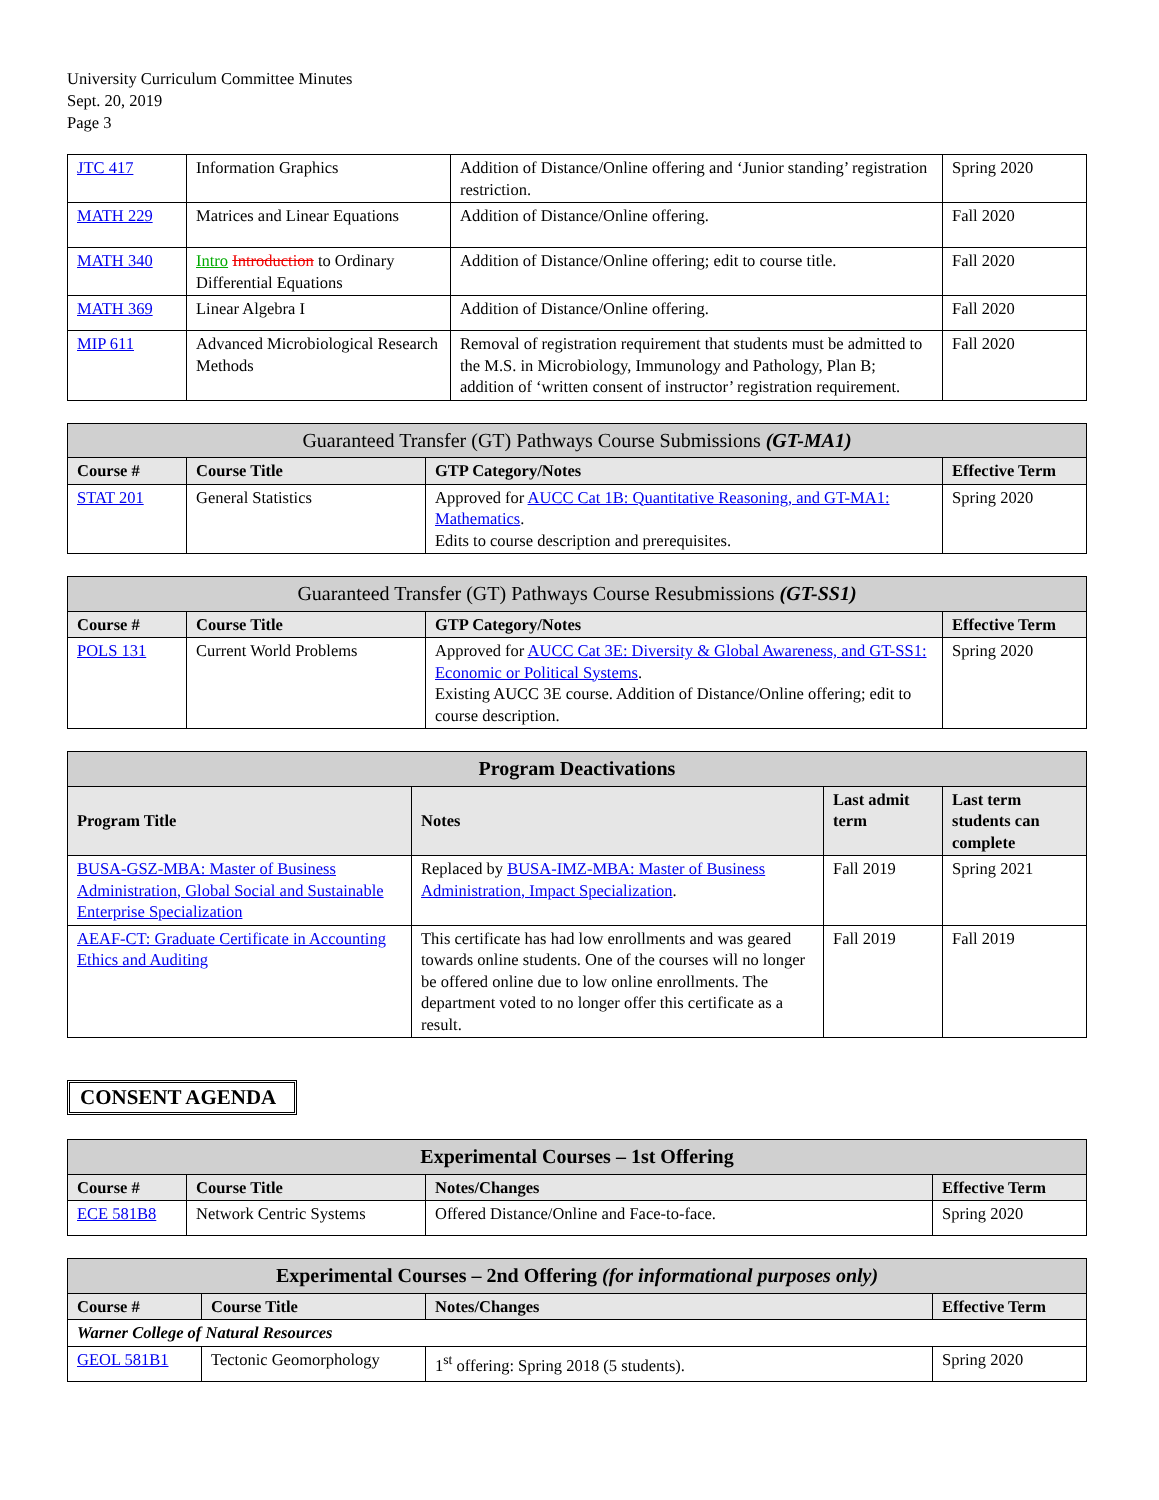University Curriculum Committee Minutes
Sept. 20, 2019
Page 3
| JTC 417 | Information Graphics | Addition of Distance/Online offering and ‘Junior standing’ registration restriction. | Spring 2020 |
| MATH 229 | Matrices and Linear Equations | Addition of Distance/Online offering. | Fall 2020 |
| MATH 340 | Intro Introduction to Ordinary Differential Equations | Addition of Distance/Online offering; edit to course title. | Fall 2020 |
| MATH 369 | Linear Algebra I | Addition of Distance/Online offering. | Fall 2020 |
| MIP 611 | Advanced Microbiological Research Methods | Removal of registration requirement that students must be admitted to the M.S. in Microbiology, Immunology and Pathology, Plan B; addition of ‘written consent of instructor’ registration requirement. | Fall 2020 |
| Guaranteed Transfer (GT) Pathways Course Submissions (GT-MA1) | | | |
| Course # | Course Title | GTP Category/Notes | Effective Term |
| STAT 201 | General Statistics | Approved for AUCC Cat 1B: Quantitative Reasoning, and GT-MA1: Mathematics . Edits to course description and prerequisites. | Spring 2020 |
| Guaranteed Transfer (GT) Pathways Course Resubmissions (GT-SS1) | | | |
| Course # | Course Title | GTP Category/Notes | Effective Term |
| POLS 131 | Current World Problems | Approved for AUCC Cat 3E: Diversity & Global Awareness, and GT-SS1: Economic or Political Systems . Existing AUCC 3E course. Addition of Distance/Online offering; edit to course description. | Spring 2020 |
| Program Deactivations | | | |
| Program Title | Notes | Last admit term | Last term students can complete |
| BUSA-GSZ-MBA: Master of Business Administration, Global Social and Sustainable Enterprise Specialization | Replaced by BUSA-IMZ-MBA: Master of Business Administration, Impact Specialization . | Fall 2019 | Spring 2021 |
| AEAF-CT: Graduate Certificate in Accounting Ethics and Auditing | This certificate has had low enrollments and was geared towards online students. One of the courses will no longer be offered online due to low online enrollments. The department voted to no longer offer this certificate as a result. | Fall 2019 | Fall 2019 |
CONSENT AGENDA
| Experimental Courses – 1st Offering | | | |
| Course # | Course Title | Notes/Changes | Effective Term |
| ECE 581B8 | Network Centric Systems | Offered Distance/Online and Face-to-face. | Spring 2020 |
| Experimental Courses – 2nd Offering (for informational purposes only) | | | |
| Course # | Course Title | Notes/Changes | Effective Term |
| Warner College of Natural Resources | | | |
| GEOL 581B1 | Tectonic Geomorphology | 1<sup>st</sup> offering: Spring 2018 (5 students). | Spring 2020 |